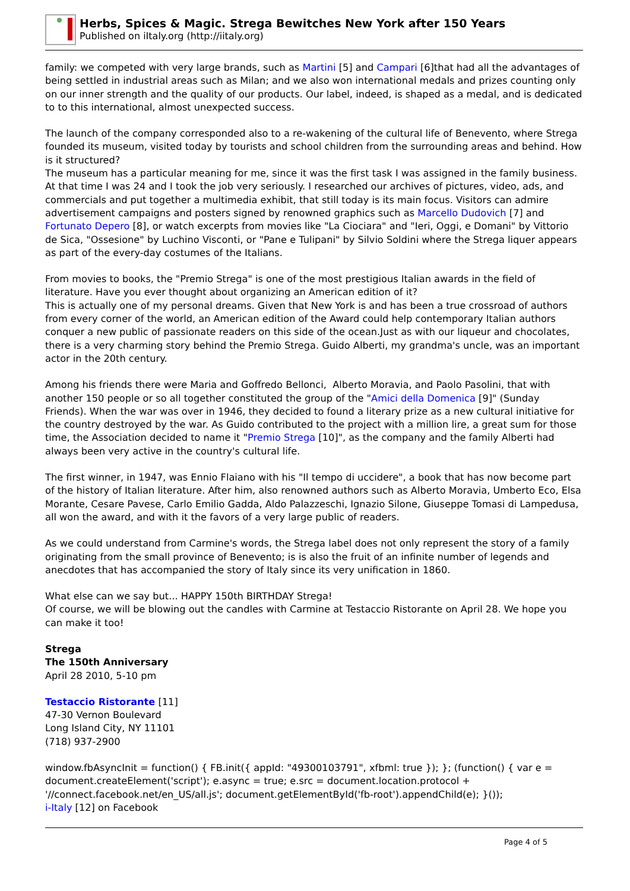Herbs, Spices & Magic. Strega Bewitches New York after 150 Years
Published on iItaly.org (http://iitaly.org)
family: we competed with very large brands, such as Martini [5] and Campari [6]that had all the advantages of being settled in industrial areas such as Milan; and we also won international medals and prizes counting only on our inner strength and the quality of our products. Our label, indeed, is shaped as a medal, and is dedicated to to this international, almost unexpected success.
The launch of the company corresponded also to a re-wakening of the cultural life of Benevento, where Strega founded its museum, visited today by tourists and school children from the surrounding areas and behind. How is it structured?
The museum has a particular meaning for me, since it was the first task I was assigned in the family business. At that time I was 24 and I took the job very seriously. I researched our archives of pictures, video, ads, and commercials and put together a multimedia exhibit, that still today is its main focus. Visitors can admire advertisement campaigns and posters signed by renowned graphics such as Marcello Dudovich [7] and Fortunato Depero [8], or watch excerpts from movies like "La Ciociara" and "Ieri, Oggi, e Domani" by Vittorio de Sica, "Ossesione" by Luchino Visconti, or "Pane e Tulipani" by Silvio Soldini where the Strega liquer appears as part of the every-day costumes of the Italians.
From movies to books, the "Premio Strega" is one of the most prestigious Italian awards in the field of literature. Have you ever thought about organizing an American edition of it?
This is actually one of my personal dreams. Given that New York is and has been a true crossroad of authors from every corner of the world, an American edition of the Award could help contemporary Italian authors conquer a new public of passionate readers on this side of the ocean.Just as with our liqueur and chocolates, there is a very charming story behind the Premio Strega. Guido Alberti, my grandma's uncle, was an important actor in the 20th century.
Among his friends there were Maria and Goffredo Bellonci, Alberto Moravia, and Paolo Pasolini, that with another 150 people or so all together constituted the group of the "Amici della Domenica [9]" (Sunday Friends). When the war was over in 1946, they decided to found a literary prize as a new cultural initiative for the country destroyed by the war. As Guido contributed to the project with a million lire, a great sum for those time, the Association decided to name it "Premio Strega [10]", as the company and the family Alberti had always been very active in the country's cultural life.
The first winner, in 1947, was Ennio Flaiano with his "Il tempo di uccidere", a book that has now become part of the history of Italian literature. After him, also renowned authors such as Alberto Moravia, Umberto Eco, Elsa Morante, Cesare Pavese, Carlo Emilio Gadda, Aldo Palazzeschi, Ignazio Silone, Giuseppe Tomasi di Lampedusa, all won the award, and with it the favors of a very large public of readers.
As we could understand from Carmine's words, the Strega label does not only represent the story of a family originating from the small province of Benevento; is is also the fruit of an infinite number of legends and anecdotes that has accompanied the story of Italy since its very unification in 1860.
What else can we say but... HAPPY 150th BIRTHDAY Strega!
Of course, we will be blowing out the candles with Carmine at Testaccio Ristorante on April 28. We hope you can make it too!
Strega
The 150th Anniversary
April 28 2010, 5-10 pm
Testaccio Ristorante [11]
47-30 Vernon Boulevard
Long Island City, NY 11101
(718) 937-2900
window.fbAsyncInit = function() { FB.init({ appId: "49300103791", xfbml: true }); }; (function() { var e = document.createElement('script'); e.async = true; e.src = document.location.protocol + '//connect.facebook.net/en_US/all.js'; document.getElementById('fb-root').appendChild(e); }());
i-Italy [12] on Facebook
Page 4 of 5